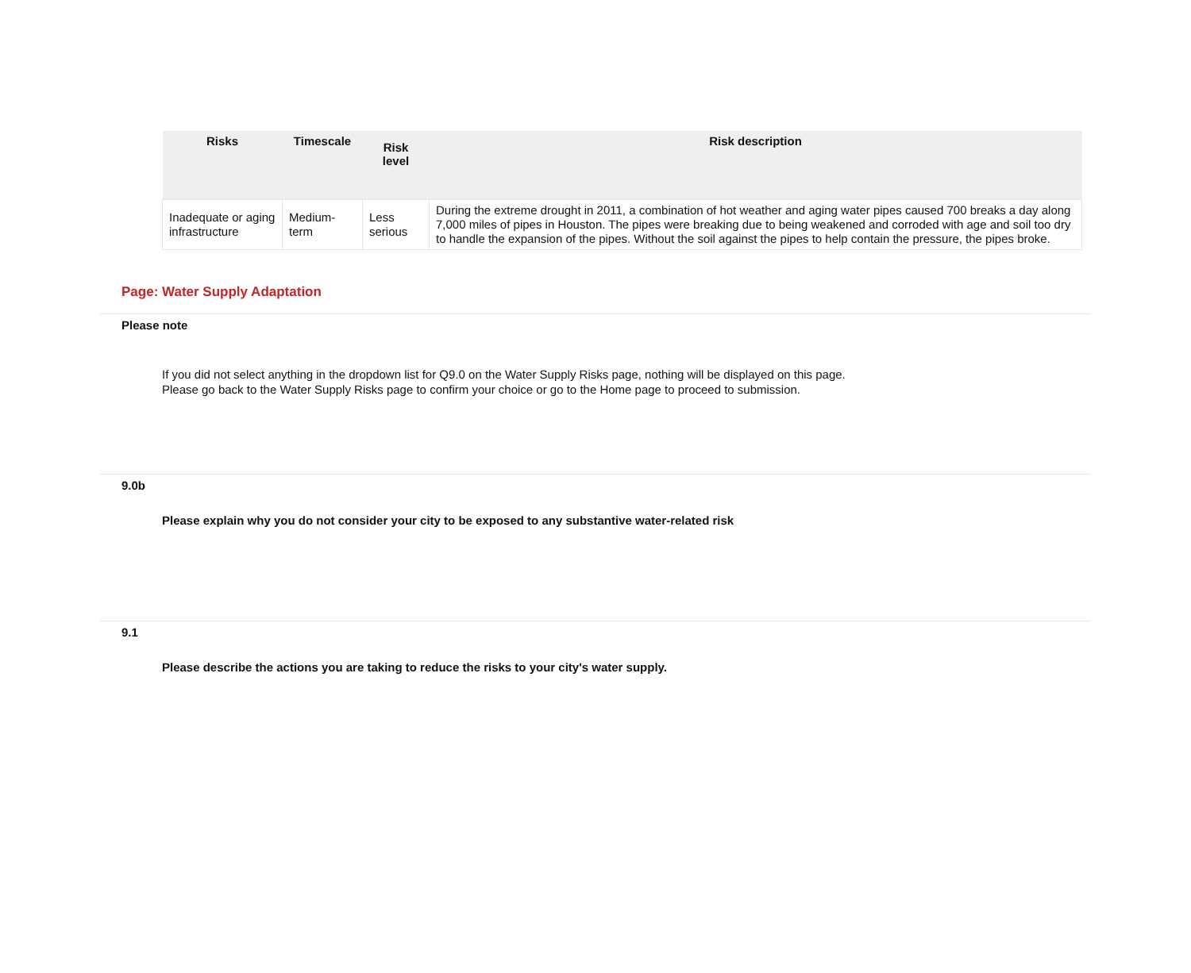| Risks | Timescale | Risk level | Risk description |
| --- | --- | --- | --- |
| Inadequate or aging infrastructure | Medium-term | Less serious | During the extreme drought in 2011, a combination of hot weather and aging water pipes caused 700 breaks a day along 7,000 miles of pipes in Houston. The pipes were breaking due to being weakened and corroded with age and soil too dry to handle the expansion of the pipes. Without the soil against the pipes to help contain the pressure, the pipes broke. |
Page: Water Supply Adaptation
Please note
If you did not select anything in the dropdown list for Q9.0 on the Water Supply Risks page, nothing will be displayed on this page.
Please go back to the Water Supply Risks page to confirm your choice or go to the Home page to proceed to submission.
9.0b
Please explain why you do not consider your city to be exposed to any substantive water-related risk
9.1
Please describe the actions you are taking to reduce the risks to your city's water supply.